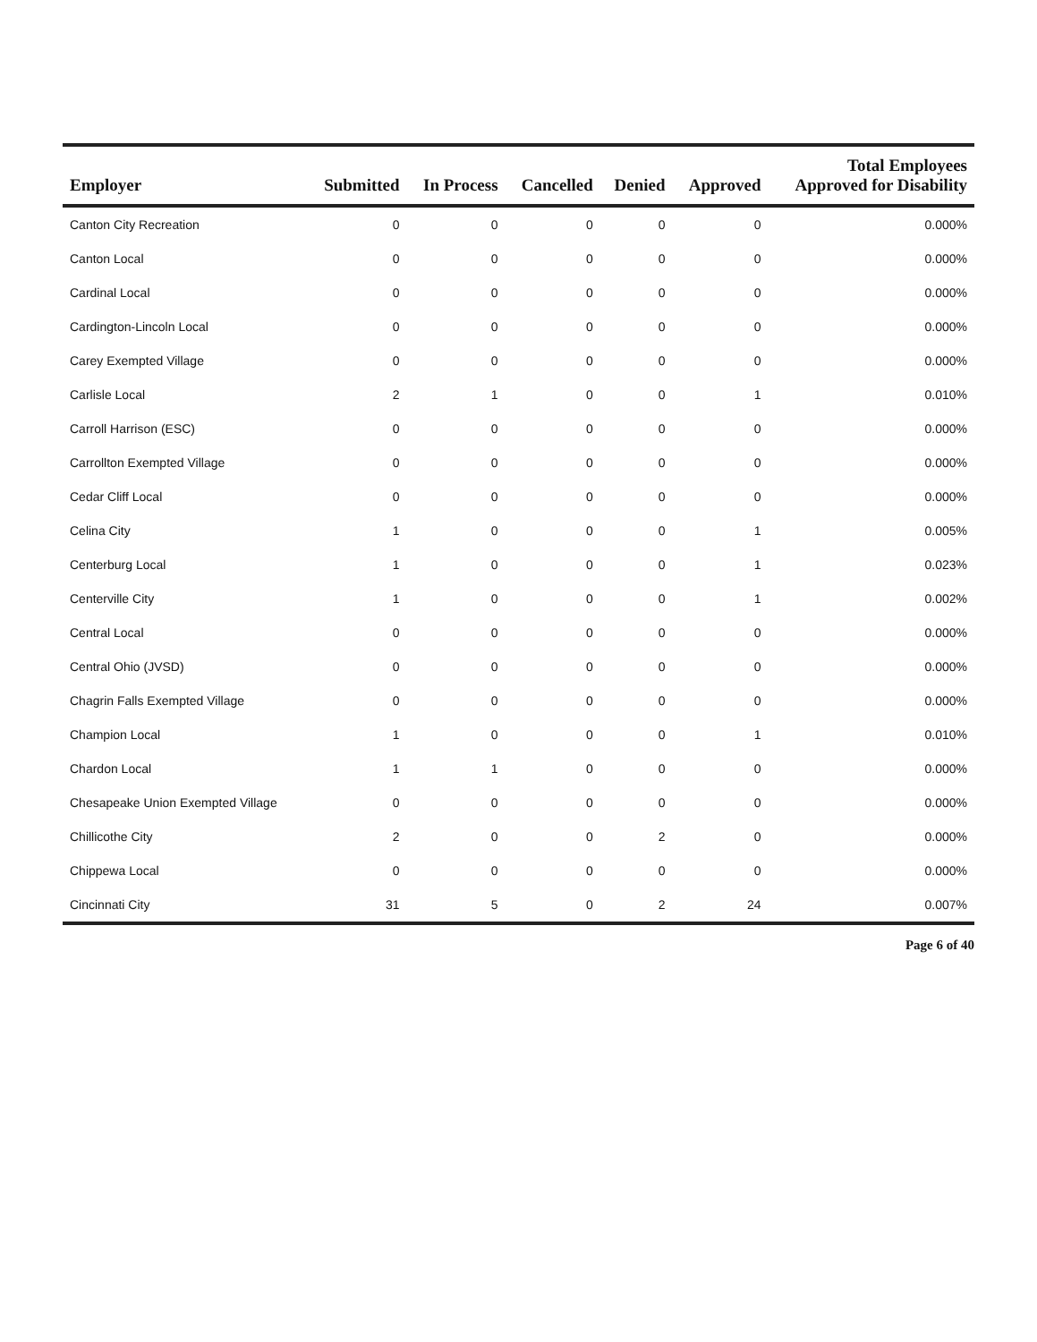| Employer | Submitted | In Process | Cancelled | Denied | Approved | Total Employees Approved for Disability |
| --- | --- | --- | --- | --- | --- | --- |
| Canton City Recreation | 0 | 0 | 0 | 0 | 0 | 0.000% |
| Canton Local | 0 | 0 | 0 | 0 | 0 | 0.000% |
| Cardinal Local | 0 | 0 | 0 | 0 | 0 | 0.000% |
| Cardington-Lincoln Local | 0 | 0 | 0 | 0 | 0 | 0.000% |
| Carey Exempted Village | 0 | 0 | 0 | 0 | 0 | 0.000% |
| Carlisle Local | 2 | 1 | 0 | 0 | 1 | 0.010% |
| Carroll Harrison (ESC) | 0 | 0 | 0 | 0 | 0 | 0.000% |
| Carrollton Exempted Village | 0 | 0 | 0 | 0 | 0 | 0.000% |
| Cedar Cliff Local | 0 | 0 | 0 | 0 | 0 | 0.000% |
| Celina City | 1 | 0 | 0 | 0 | 1 | 0.005% |
| Centerburg Local | 1 | 0 | 0 | 0 | 1 | 0.023% |
| Centerville City | 1 | 0 | 0 | 0 | 1 | 0.002% |
| Central Local | 0 | 0 | 0 | 0 | 0 | 0.000% |
| Central Ohio (JVSD) | 0 | 0 | 0 | 0 | 0 | 0.000% |
| Chagrin Falls Exempted Village | 0 | 0 | 0 | 0 | 0 | 0.000% |
| Champion Local | 1 | 0 | 0 | 0 | 1 | 0.010% |
| Chardon Local | 1 | 1 | 0 | 0 | 0 | 0.000% |
| Chesapeake Union Exempted Village | 0 | 0 | 0 | 0 | 0 | 0.000% |
| Chillicothe City | 2 | 0 | 0 | 2 | 0 | 0.000% |
| Chippewa Local | 0 | 0 | 0 | 0 | 0 | 0.000% |
| Cincinnati City | 31 | 5 | 0 | 2 | 24 | 0.007% |
Page 6 of 40